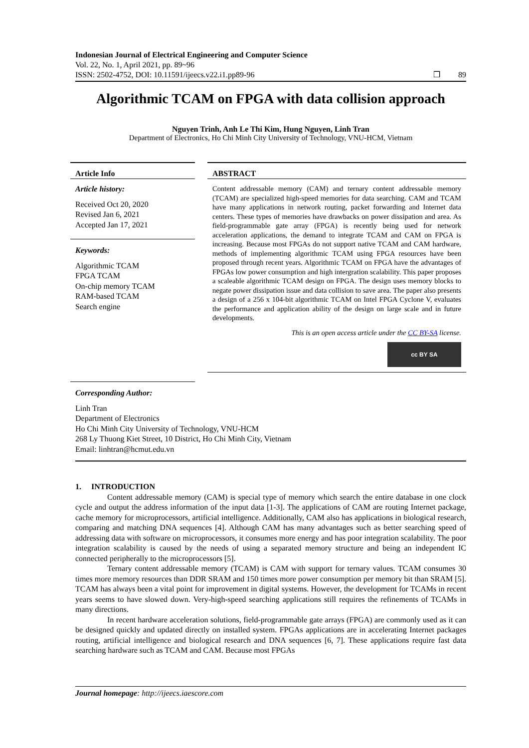Indonesian Journal of Electrical Engineering and Computer Science
Vol. 22, No. 1, April 2021, pp. 89~96
ISSN: 2502-4752, DOI: 10.11591/ijeecs.v22.i1.pp89-96
❒ 89
Algorithmic TCAM on FPGA with data collision approach
Nguyen Trinh, Anh Le Thi Kim, Hung Nguyen, Linh Tran
Department of Electronics, Ho Chi Minh City University of Technology, VNU-HCM, Vietnam
Article Info
Article history:
Received Oct 20, 2020
Revised Jan 6, 2021
Accepted Jan 17, 2021
Keywords:
Algorithmic TCAM
FPGA TCAM
On-chip memory TCAM
RAM-based TCAM
Search engine
ABSTRACT
Content addressable memory (CAM) and ternary content addressable memory (TCAM) are specialized high-speed memories for data searching. CAM and TCAM have many applications in network routing, packet forwarding and Internet data centers. These types of memories have drawbacks on power dissipation and area. As field-programmable gate array (FPGA) is recently being used for network acceleration applications, the demand to integrate TCAM and CAM on FPGA is increasing. Because most FPGAs do not support native TCAM and CAM hardware, methods of implementing algorithmic TCAM using FPGA resources have been proposed through recent years. Algorithmic TCAM on FPGA have the advantages of FPGAs low power consumption and high intergration scalability. This paper proposes a scaleable algorithmic TCAM design on FPGA. The design uses memory blocks to negate power dissipation issue and data collision to save area. The paper also presents a design of a 256 x 104-bit algorithmic TCAM on Intel FPGA Cyclone V, evaluates the performance and application ability of the design on large scale and in future developments.
This is an open access article under the CC BY-SA license.
cc BY SA
Corresponding Author:
Linh Tran
Department of Electronics
Ho Chi Minh City University of Technology, VNU-HCM
268 Ly Thuong Kiet Street, 10 District, Ho Chi Minh City, Vietnam
Email: linhtran@hcmut.edu.vn
1. INTRODUCTION
Content addressable memory (CAM) is special type of memory which search the entire database in one clock cycle and output the address information of the input data [1-3]. The applications of CAM are routing Internet package, cache memory for microprocessors, artificial intelligence. Additionally, CAM also has applications in biological research, comparing and matching DNA sequences [4]. Although CAM has many advantages such as better searching speed of addressing data with software on microprocessors, it consumes more energy and has poor integration scalability. The poor integration scalability is caused by the needs of using a separated memory structure and being an independent IC connected peripherally to the microprocessors [5].
Ternary content addressable memory (TCAM) is CAM with support for ternary values. TCAM consumes 30 times more memory resources than DDR SRAM and 150 times more power consumption per memory bit than SRAM [5]. TCAM has always been a vital point for improvement in digital systems. However, the development for TCAMs in recent years seems to have slowed down. Very-high-speed searching applications still requires the refinements of TCAMs in many directions.
In recent hardware acceleration solutions, field-programmable gate arrays (FPGA) are commonly used as it can be designed quickly and updated directly on installed system. FPGAs applications are in accelerating Internet packages routing, artificial intelligence and biological research and DNA sequences [6, 7]. These applications require fast data searching hardware such as TCAM and CAM. Because most FPGAs
Journal homepage: http://ijeecs.iaescore.com